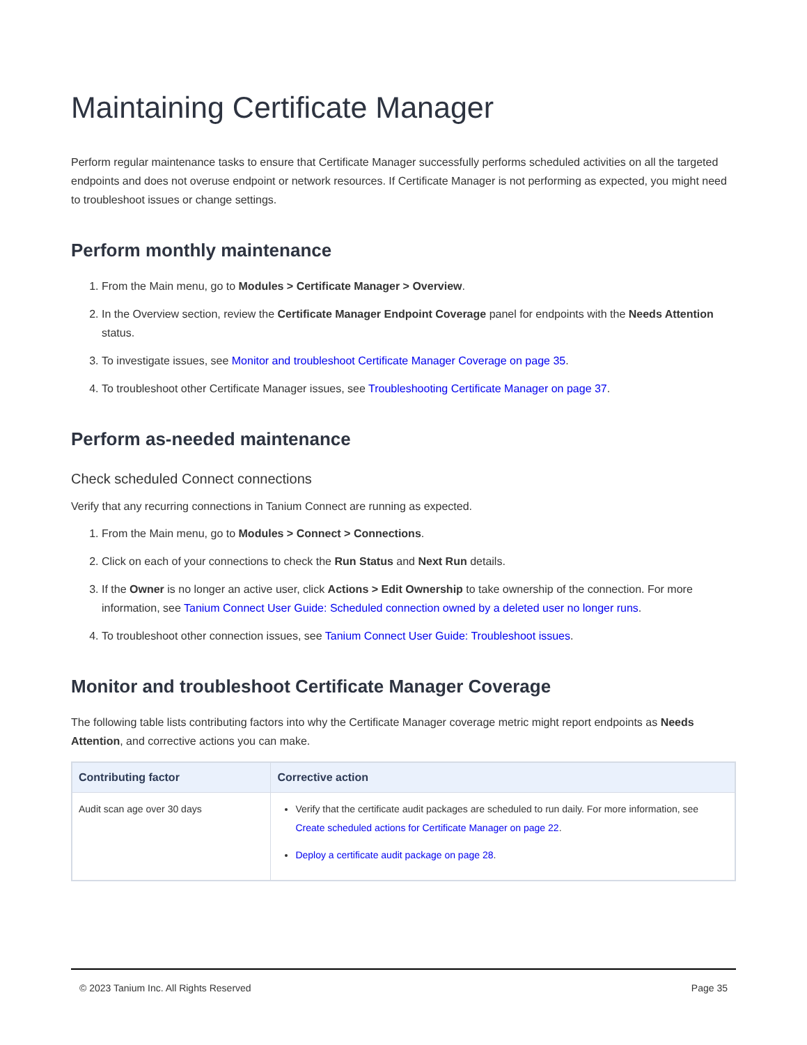Maintaining Certificate Manager
Perform regular maintenance tasks to ensure that Certificate Manager successfully performs scheduled activities on all the targeted endpoints and does not overuse endpoint or network resources. If Certificate Manager is not performing as expected, you might need to troubleshoot issues or change settings.
Perform monthly maintenance
1. From the Main menu, go to Modules > Certificate Manager > Overview.
2. In the Overview section, review the Certificate Manager Endpoint Coverage panel for endpoints with the Needs Attention status.
3. To investigate issues, see Monitor and troubleshoot Certificate Manager Coverage on page 35.
4. To troubleshoot other Certificate Manager issues, see Troubleshooting Certificate Manager on page 37.
Perform as-needed maintenance
Check scheduled Connect connections
Verify that any recurring connections in Tanium Connect are running as expected.
1. From the Main menu, go to Modules > Connect > Connections.
2. Click on each of your connections to check the Run Status and Next Run details.
3. If the Owner is no longer an active user, click Actions > Edit Ownership to take ownership of the connection. For more information, see Tanium Connect User Guide: Scheduled connection owned by a deleted user no longer runs.
4. To troubleshoot other connection issues, see Tanium Connect User Guide: Troubleshoot issues.
Monitor and troubleshoot Certificate Manager Coverage
The following table lists contributing factors into why the Certificate Manager coverage metric might report endpoints as Needs Attention, and corrective actions you can make.
| Contributing factor | Corrective action |
| --- | --- |
| Audit scan age over 30 days | Verify that the certificate audit packages are scheduled to run daily. For more information, see Create scheduled actions for Certificate Manager on page 22 . Deploy a certificate audit package on page 28 . |
© 2023 Tanium Inc. All Rights Reserved Page 35